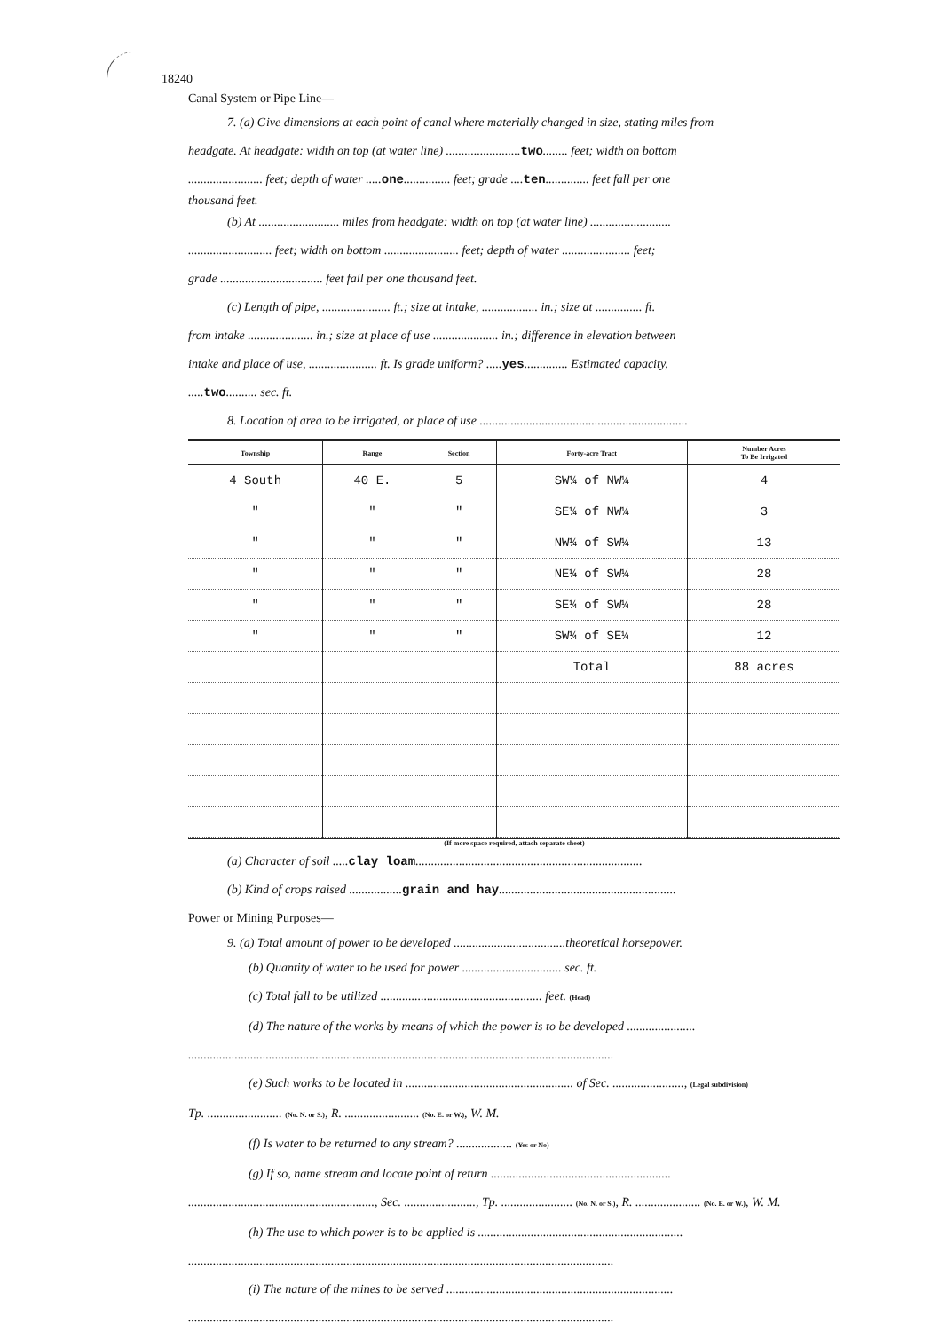18240
Canal System or Pipe Line—
7. (a) Give dimensions at each point of canal where materially changed in size, stating miles from
headgate. At headgate: width on top (at water line) ........................two........ feet; width on bottom
........................ feet; depth of water .....one............... feet; grade ....ten.............. feet fall per one
thousand feet.
(b) At .......................... miles from headgate: width on top (at water line) ..........................
........................... feet; width on bottom ........................ feet; depth of water ...................... feet;
grade ................................. feet fall per one thousand feet.
(c) Length of pipe, ...................... ft.; size at intake, .................. in.; size at ............... ft.
from intake ..................... in.; size at place of use ..................... in.; difference in elevation between
intake and place of use, ...................... ft. Is grade uniform? .....yes.............. Estimated capacity,
.....two.......... sec. ft.
8. Location of area to be irrigated, or place of use ...................................................................
| Township | Range | Section | Forty-acre Tract | Number Acres To Be Irrigated |
| --- | --- | --- | --- | --- |
| 4 South | 40 E. | 5 | SW¼ of NW¼ | 4 |
| " | " | " | SE¼ of NW¼ | 3 |
| " | " | " | NW¼ of SW¼ | 13 |
| " | " | " | NE¼ of SW¼ | 28 |
| " | " | " | SE¼ of SW¼ | 28 |
| " | " | " | SW¼ of SE¼ | 12 |
| | | | Total | 88 acres |
(If more space required, attach separate sheet)
(a) Character of soil .....clay loam.........................................................................
(b) Kind of crops raised .................grain and hay.........................................................
Power or Mining Purposes—
9. (a) Total amount of power to be developed ....................................theoretical horsepower.
(b) Quantity of water to be used for power ................................ sec. ft.
(c) Total fall to be utilized .................................................... feet. (Head)
(d) The nature of the works by means of which the power is to be developed ......................
.........................................................................................................................................
(e) Such works to be located in ...................................................... of Sec. ......................., (Legal subdivision)
Tp. ........................ (No. N. or S.), R. ........................ (No. E. or W.), W. M.
(f) Is water to be returned to any stream? .................. (Yes or No)
(g) If so, name stream and locate point of return ..........................................................
............................................................, Sec. ......................., Tp. ....................... (No. N. or S.), R. ..................... (No. E. or W.), W. M.
(h) The use to which power is to be applied is ..................................................................
.........................................................................................................................................
(i) The nature of the mines to be served .........................................................................
.........................................................................................................................................